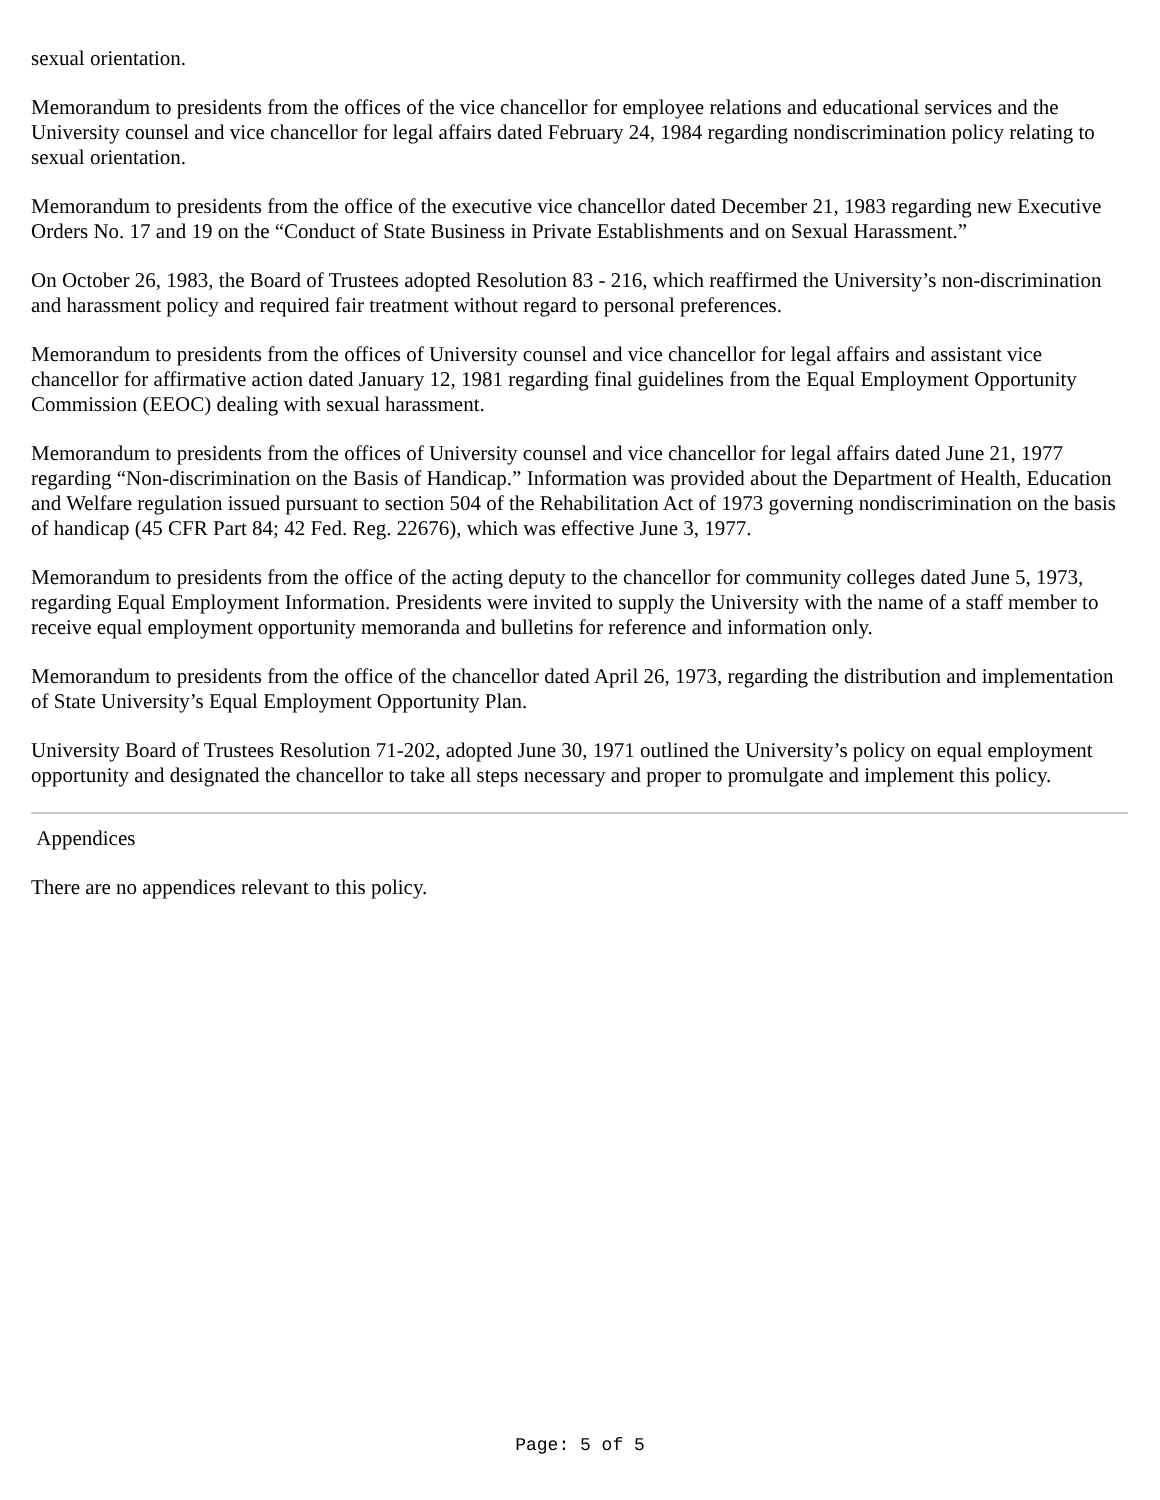sexual orientation.
Memorandum to presidents from the offices of the vice chancellor for employee relations and educational services and the University counsel and vice chancellor for legal affairs dated February 24, 1984 regarding nondiscrimination policy relating to sexual orientation.
Memorandum to presidents from the office of the executive vice chancellor dated December 21, 1983 regarding new Executive Orders No. 17 and 19 on the “Conduct of State Business in Private Establishments and on Sexual Harassment.”
On October 26, 1983, the Board of Trustees adopted Resolution 83 - 216, which reaffirmed the University’s non-discrimination and harassment policy and required fair treatment without regard to personal preferences.
Memorandum to presidents from the offices of University counsel and vice chancellor for legal affairs and assistant vice chancellor for affirmative action dated January 12, 1981 regarding final guidelines from the Equal Employment Opportunity Commission (EEOC) dealing with sexual harassment.
Memorandum to presidents from the offices of University counsel and vice chancellor for legal affairs dated June 21, 1977 regarding “Non-discrimination on the Basis of Handicap.” Information was provided about the Department of Health, Education and Welfare regulation issued pursuant to section 504 of the Rehabilitation Act of 1973 governing nondiscrimination on the basis of handicap (45 CFR Part 84; 42 Fed. Reg. 22676), which was effective June 3, 1977.
Memorandum to presidents from the office of the acting deputy to the chancellor for community colleges dated June 5, 1973, regarding Equal Employment Information. Presidents were invited to supply the University with the name of a staff member to receive equal employment opportunity memoranda and bulletins for reference and information only.
Memorandum to presidents from the office of the chancellor dated April 26, 1973, regarding the distribution and implementation of State University’s Equal Employment Opportunity Plan.
University Board of Trustees Resolution 71-202, adopted June 30, 1971 outlined the University’s policy on equal employment opportunity and designated the chancellor to take all steps necessary and proper to promulgate and implement this policy.
Appendices
There are no appendices relevant to this policy.
Page: 5 of 5